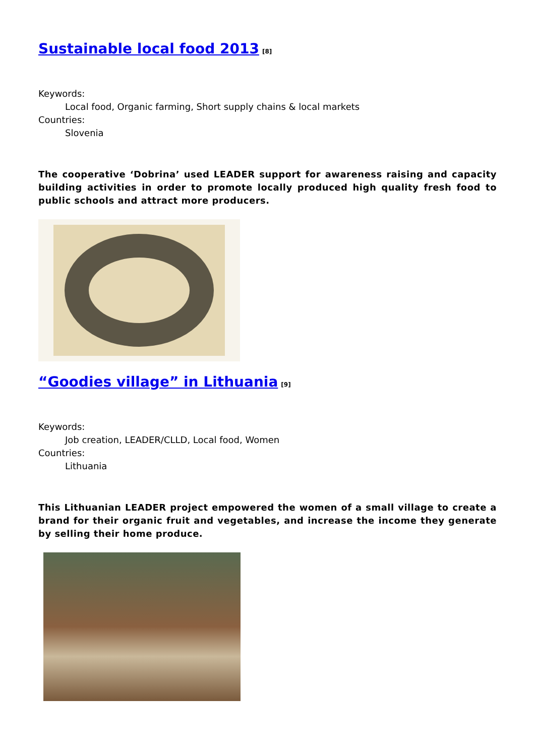Sustainable local food 2013<sup>[8]</sup>
Keywords:
Local food, Organic farming, Short supply chains & local markets
Countries:
Slovenia
The cooperative ‘Dobrina’ used LEADER support for awareness raising and capacity building activities in order to promote locally produced high quality fresh food to public schools and attract more producers.
“Goodies village” in Lithuania<sup>[9]</sup>
Keywords:
Job creation, LEADER/CLLD, Local food, Women
Countries:
Lithuania
This Lithuanian LEADER project empowered the women of a small village to create a brand for their organic fruit and vegetables, and increase the income they generate by selling their home produce.